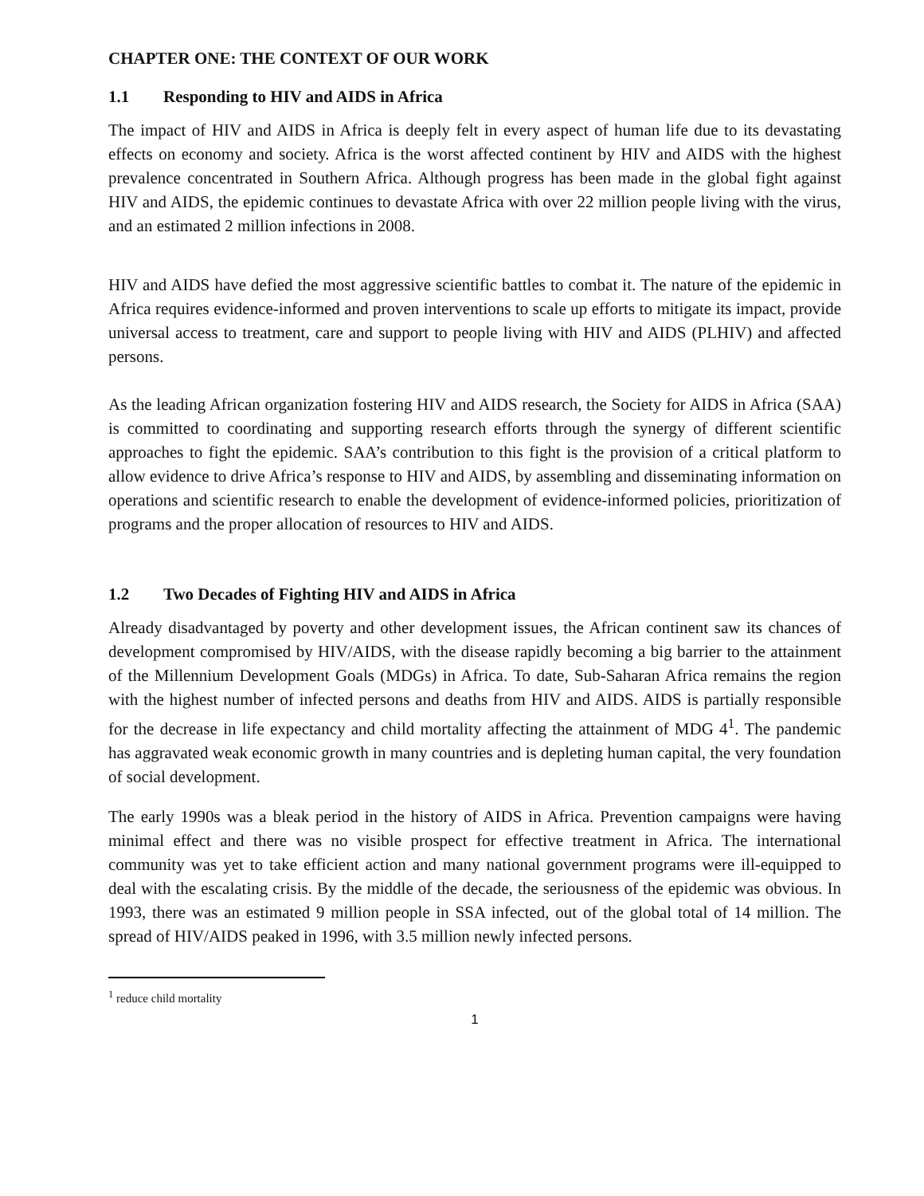CHAPTER ONE: THE CONTEXT OF OUR WORK
1.1 Responding to HIV and AIDS in Africa
The impact of HIV and AIDS in Africa is deeply felt in every aspect of human life due to its devastating effects on economy and society. Africa is the worst affected continent by HIV and AIDS with the highest prevalence concentrated in Southern Africa. Although progress has been made in the global fight against HIV and AIDS, the epidemic continues to devastate Africa with over 22 million people living with the virus, and an estimated 2 million infections in 2008.
HIV and AIDS have defied the most aggressive scientific battles to combat it. The nature of the epidemic in Africa requires evidence-informed and proven interventions to scale up efforts to mitigate its impact, provide universal access to treatment, care and support to people living with HIV and AIDS (PLHIV) and affected persons.
As the leading African organization fostering HIV and AIDS research, the Society for AIDS in Africa (SAA) is committed to coordinating and supporting research efforts through the synergy of different scientific approaches to fight the epidemic. SAA’s contribution to this fight is the provision of a critical platform to allow evidence to drive Africa’s response to HIV and AIDS, by assembling and disseminating information on operations and scientific research to enable the development of evidence-informed policies, prioritization of programs and the proper allocation of resources to HIV and AIDS.
1.2 Two Decades of Fighting HIV and AIDS in Africa
Already disadvantaged by poverty and other development issues, the African continent saw its chances of development compromised by HIV/AIDS, with the disease rapidly becoming a big barrier to the attainment of the Millennium Development Goals (MDGs) in Africa. To date, Sub-Saharan Africa remains the region with the highest number of infected persons and deaths from HIV and AIDS. AIDS is partially responsible for the decrease in life expectancy and child mortality affecting the attainment of MDG 4<sup>1</sup>. The pandemic has aggravated weak economic growth in many countries and is depleting human capital, the very foundation of social development.
The early 1990s was a bleak period in the history of AIDS in Africa. Prevention campaigns were having minimal effect and there was no visible prospect for effective treatment in Africa. The international community was yet to take efficient action and many national government programs were ill-equipped to deal with the escalating crisis. By the middle of the decade, the seriousness of the epidemic was obvious. In 1993, there was an estimated 9 million people in SSA infected, out of the global total of 14 million. The spread of HIV/AIDS peaked in 1996, with 3.5 million newly infected persons.
<sup>1</sup> reduce child mortality
1